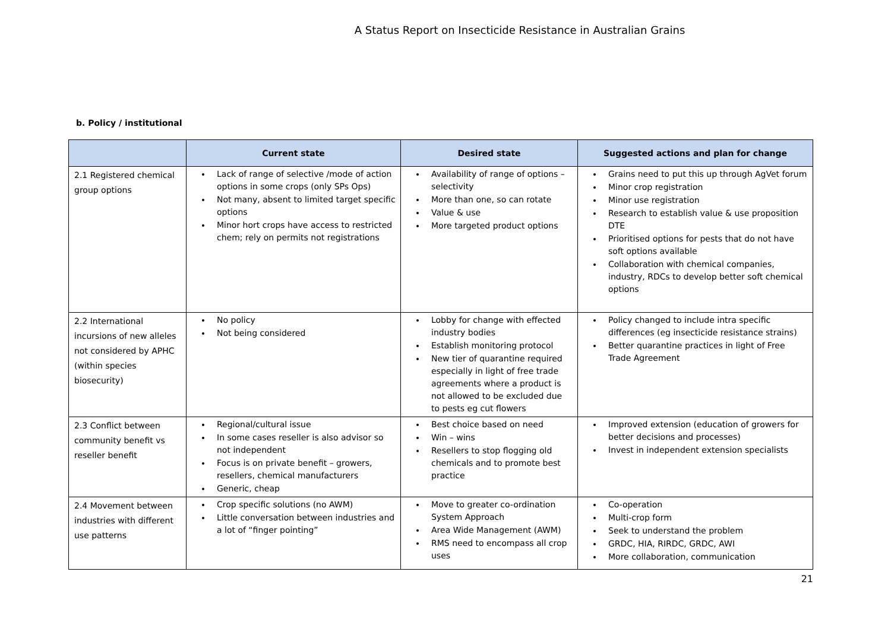A Status Report on Insecticide Resistance in Australian Grains
b. Policy / institutional
| | Current state | Desired state | Suggested actions and plan for change |
| --- | --- | --- | --- |
| 2.1 Registered chemical group options | Lack of range of selective /mode of action options in some crops (only SPs Ops) Not many, absent to limited target specific options Minor hort crops have access to restricted chem; rely on permits not registrations | Availability of range of options – selectivity More than one, so can rotate Value & use More targeted product options | Grains need to put this up through AgVet forum Minor crop registration Minor use registration Research to establish value & use proposition DTE Prioritised options for pests that do not have soft options available Collaboration with chemical companies, industry, RDCs to develop better soft chemical options |
| 2.2 International incursions of new alleles not considered by APHC (within species biosecurity) | No policy Not being considered | Lobby for change with effected industry bodies Establish monitoring protocol New tier of quarantine required especially in light of free trade agreements where a product is not allowed to be excluded due to pests eg cut flowers | Policy changed to include intra specific differences (eg insecticide resistance strains) Better quarantine practices in light of Free Trade Agreement |
| 2.3 Conflict between community benefit vs reseller benefit | Regional/cultural issue In some cases reseller is also advisor so not independent Focus is on private benefit – growers, resellers, chemical manufacturers Generic, cheap | Best choice based on need Win – wins Resellers to stop flogging old chemicals and to promote best practice | Improved extension (education of growers for better decisions and processes) Invest in independent extension specialists |
| 2.4 Movement between industries with different use patterns | Crop specific solutions (no AWM) Little conversation between industries and a lot of “finger pointing” | Move to greater co-ordination System Approach Area Wide Management (AWM) RMS need to encompass all crop uses | Co-operation Multi-crop form Seek to understand the problem GRDC, HIA, RIRDC, GRDC, AWI More collaboration, communication |
21